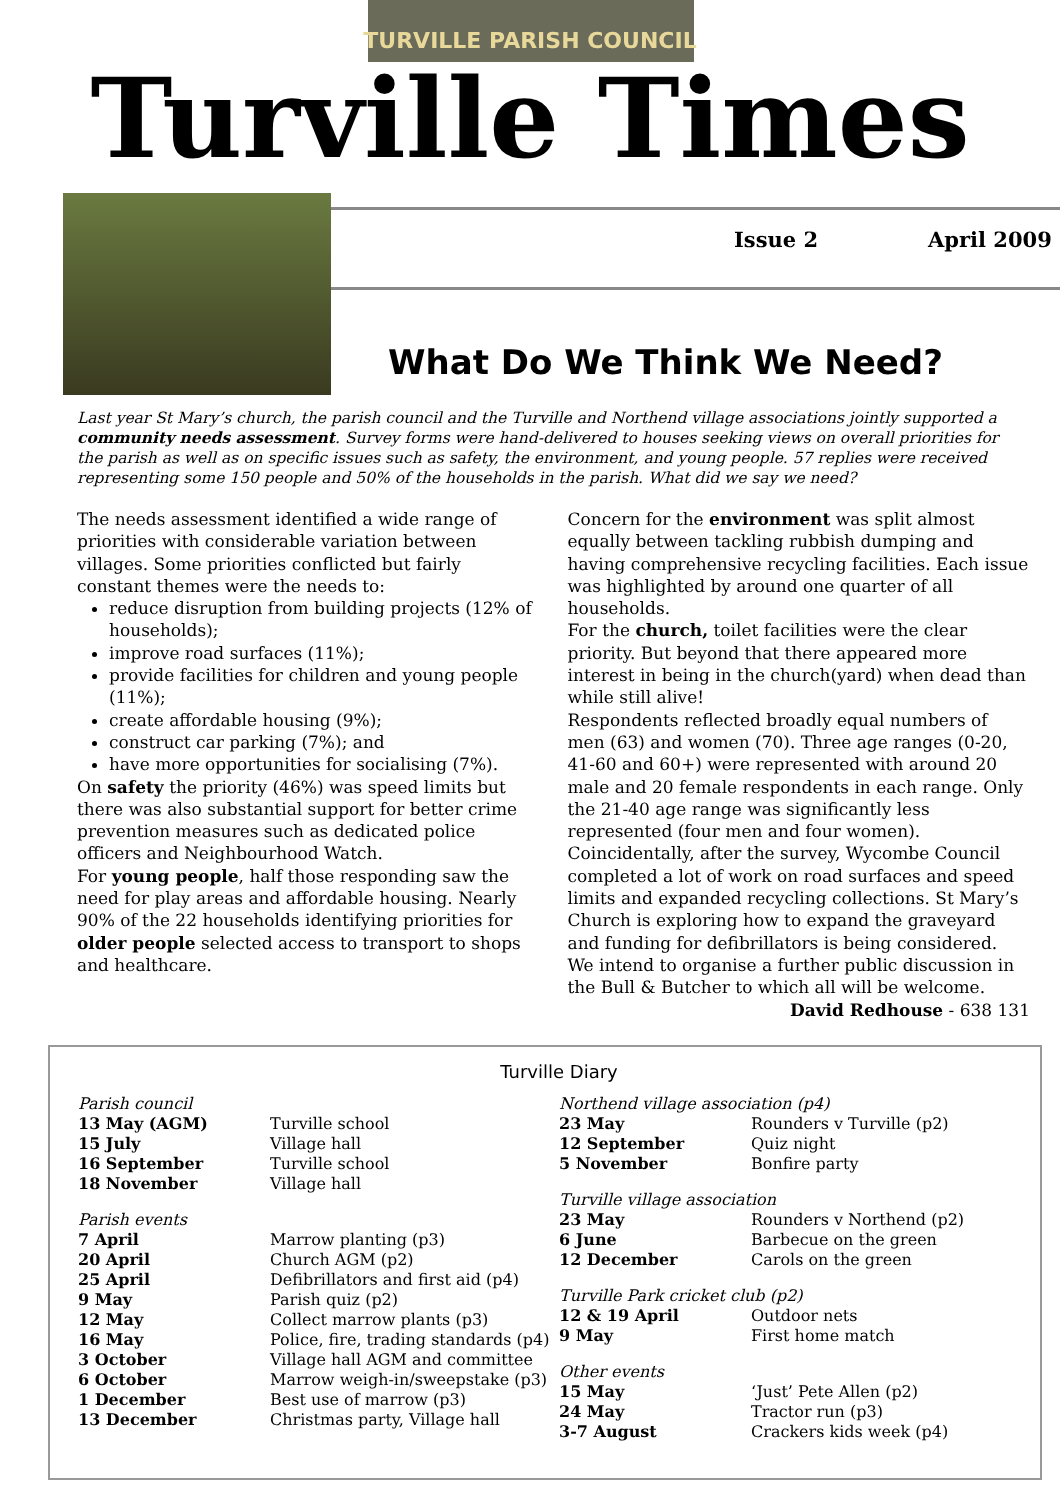TURVILLE PARISH COUNCIL
Turville Times
Issue 2 April 2009
What Do We Think We Need?
Last year St Mary’s church, the parish council and the Turville and Northend village associations jointly supported a community needs assessment. Survey forms were hand-delivered to houses seeking views on overall priorities for the parish as well as on specific issues such as safety, the environment, and young people. 57 replies were received representing some 150 people and 50% of the households in the parish. What did we say we need?
The needs assessment identified a wide range of priorities with considerable variation between villages. Some priorities conflicted but fairly constant themes were the needs to:
reduce disruption from building projects (12% of households);
improve road surfaces (11%);
provide facilities for children and young people (11%);
create affordable housing (9%);
construct car parking (7%); and
have more opportunities for socialising (7%).
On safety the priority (46%) was speed limits but there was also substantial support for better crime prevention measures such as dedicated police officers and Neighbourhood Watch.
For young people, half those responding saw the need for play areas and affordable housing. Nearly 90% of the 22 households identifying priorities for older people selected access to transport to shops and healthcare.
Concern for the environment was split almost equally between tackling rubbish dumping and having comprehensive recycling facilities. Each issue was highlighted by around one quarter of all households.
For the church, toilet facilities were the clear priority. But beyond that there appeared more interest in being in the church(yard) when dead than while still alive!
Respondents reflected broadly equal numbers of men (63) and women (70). Three age ranges (0-20, 41-60 and 60+) were represented with around 20 male and 20 female respondents in each range. Only the 21-40 age range was significantly less represented (four men and four women).
Coincidentally, after the survey, Wycombe Council completed a lot of work on road surfaces and speed limits and expanded recycling collections. St Mary’s Church is exploring how to expand the graveyard and funding for defibrillators is being considered.
We intend to organise a further public discussion in the Bull & Butcher to which all will be welcome.
David Redhouse - 638 131
Turville Diary
| Parish council | |
| 13 May (AGM) | Turville school |
| 15 July | Village hall |
| 16 September | Turville school |
| 18 November | Village hall |
| Parish events | |
| 7 April | Marrow planting (p3) |
| 20 April | Church AGM (p2) |
| 25 April | Defibrillators and first aid (p4) |
| 9 May | Parish quiz (p2) |
| 12 May | Collect marrow plants (p3) |
| 16 May | Police, fire, trading standards (p4) |
| 3 October | Village hall AGM and committee |
| 6 October | Marrow weigh-in/sweepstake (p3) |
| 1 December | Best use of marrow (p3) |
| 13 December | Christmas party, Village hall |
| Northend village association (p4) | |
| 23 May | Rounders v Turville (p2) |
| 12 September | Quiz night |
| 5 November | Bonfire party |
| Turville village association | |
| 23 May | Rounders v Northend (p2) |
| 6 June | Barbecue on the green |
| 12 December | Carols on the green |
| Turville Park cricket club (p2) | |
| 12 & 19 April | Outdoor nets |
| 9 May | First home match |
| Other events | |
| 15 May | ‘Just’ Pete Allen (p2) |
| 24 May | Tractor run (p3) |
| 3-7 August | Crackers kids week (p4) |